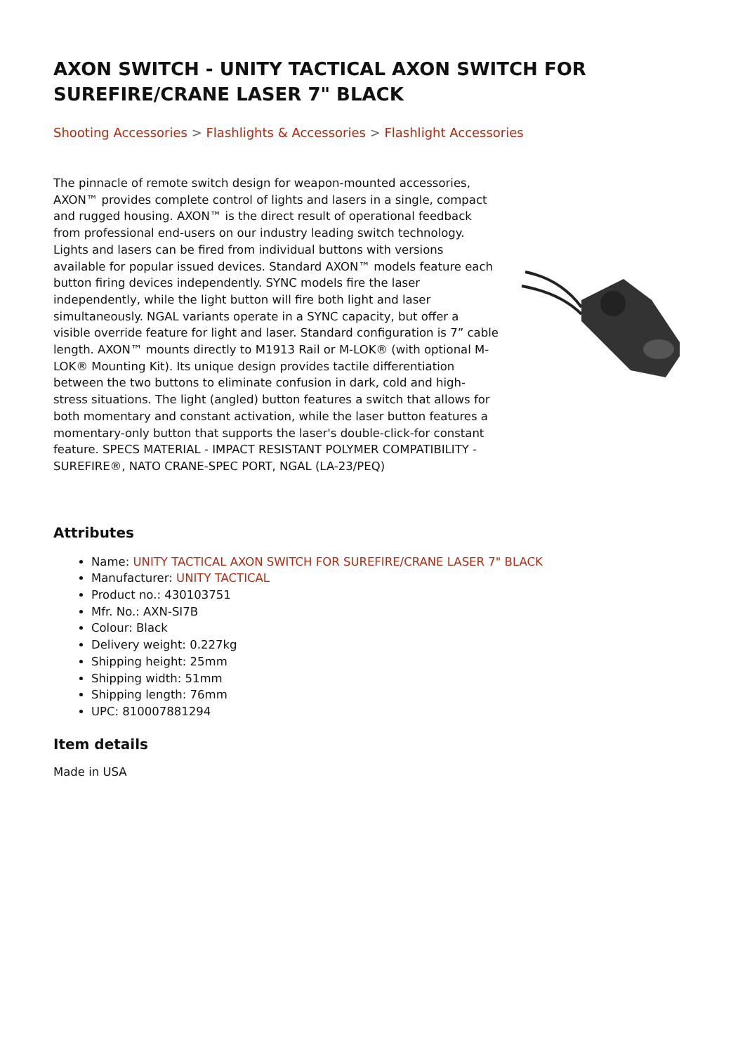AXON SWITCH - UNITY TACTICAL AXON SWITCH FOR SUREFIRE/CRANE LASER 7" BLACK
Shooting Accessories > Flashlights & Accessories > Flashlight Accessories
The pinnacle of remote switch design for weapon-mounted accessories, AXON™ provides complete control of lights and lasers in a single, compact and rugged housing. AXON™ is the direct result of operational feedback from professional end-users on our industry leading switch technology. Lights and lasers can be fired from individual buttons with versions available for popular issued devices. Standard AXON™ models feature each button firing devices independently. SYNC models fire the laser independently, while the light button will fire both light and laser simultaneously. NGAL variants operate in a SYNC capacity, but offer a visible override feature for light and laser. Standard configuration is 7” cable length. AXON™ mounts directly to M1913 Rail or M-LOK® (with optional M-LOK® Mounting Kit). Its unique design provides tactile differentiation between the two buttons to eliminate confusion in dark, cold and high-stress situations. The light (angled) button features a switch that allows for both momentary and constant activation, while the laser button features a momentary-only button that supports the laser's double-click-for constant feature. SPECS MATERIAL - IMPACT RESISTANT POLYMER COMPATIBILITY - SUREFIRE®, NATO CRANE-SPEC PORT, NGAL (LA-23/PEQ)
Attributes
Name: UNITY TACTICAL AXON SWITCH FOR SUREFIRE/CRANE LASER 7" BLACK
Manufacturer: UNITY TACTICAL
Product no.: 430103751
Mfr. No.: AXN-SI7B
Colour: Black
Delivery weight: 0.227kg
Shipping height: 25mm
Shipping width: 51mm
Shipping length: 76mm
UPC: 810007881294
Item details
Made in USA